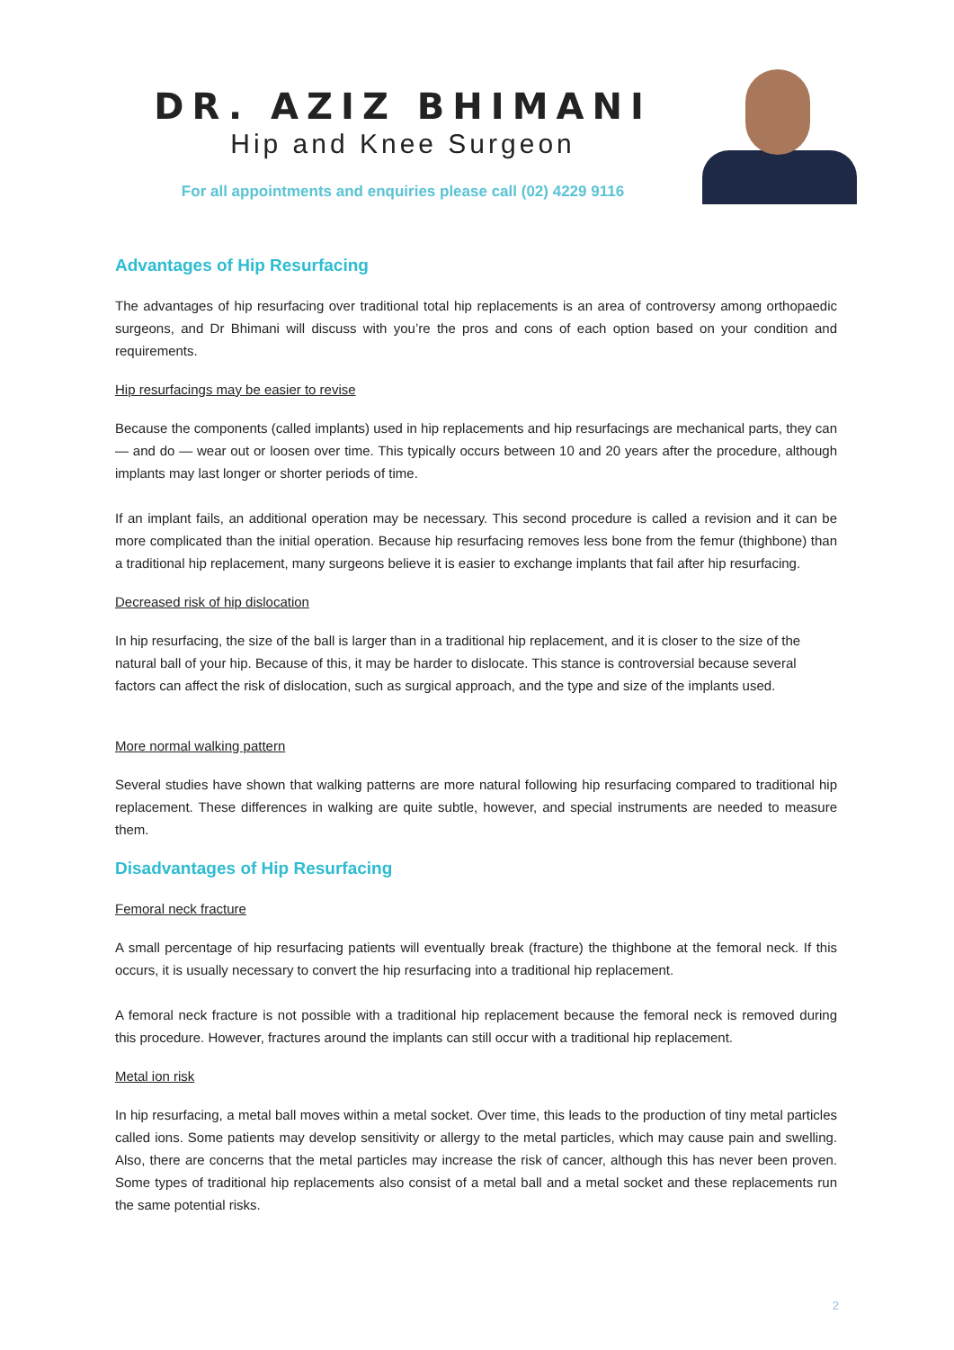DR. AZIZ BHIMANI
Hip and Knee Surgeon
For all appointments and enquiries please call (02) 4229 9116
Advantages of Hip Resurfacing
The advantages of hip resurfacing over traditional total hip replacements is an area of controversy among orthopaedic surgeons, and Dr Bhimani will discuss with you’re the pros and cons of each option based on your condition and requirements.
Hip resurfacings may be easier to revise
Because the components (called implants) used in hip replacements and hip resurfacings are mechanical parts, they can — and do — wear out or loosen over time. This typically occurs between 10 and 20 years after the procedure, although implants may last longer or shorter periods of time.
If an implant fails, an additional operation may be necessary. This second procedure is called a revision and it can be more complicated than the initial operation. Because hip resurfacing removes less bone from the femur (thighbone) than a traditional hip replacement, many surgeons believe it is easier to exchange implants that fail after hip resurfacing.
Decreased risk of hip dislocation
In hip resurfacing, the size of the ball is larger than in a traditional hip replacement, and it is closer to the size of the natural ball of your hip. Because of this, it may be harder to dislocate. This stance is controversial because several factors can affect the risk of dislocation, such as surgical approach, and the type and size of the implants used.
More normal walking pattern
Several studies have shown that walking patterns are more natural following hip resurfacing compared to traditional hip replacement. These differences in walking are quite subtle, however, and special instruments are needed to measure them.
Disadvantages of Hip Resurfacing
Femoral neck fracture
A small percentage of hip resurfacing patients will eventually break (fracture) the thighbone at the femoral neck. If this occurs, it is usually necessary to convert the hip resurfacing into a traditional hip replacement.
A femoral neck fracture is not possible with a traditional hip replacement because the femoral neck is removed during this procedure. However, fractures around the implants can still occur with a traditional hip replacement.
Metal ion risk
In hip resurfacing, a metal ball moves within a metal socket. Over time, this leads to the production of tiny metal particles called ions. Some patients may develop sensitivity or allergy to the metal particles, which may cause pain and swelling. Also, there are concerns that the metal particles may increase the risk of cancer, although this has never been proven. Some types of traditional hip replacements also consist of a metal ball and a metal socket and these replacements run the same potential risks.
2